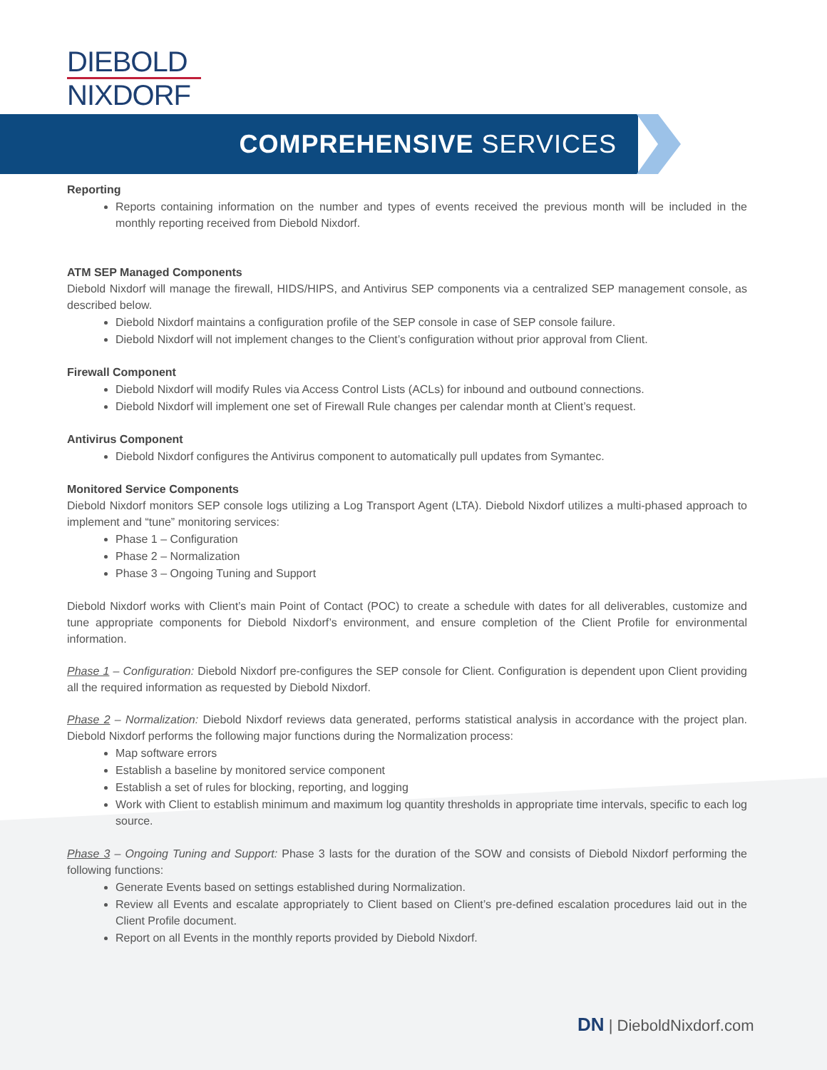DIEBOLD
NIXDORF
COMPREHENSIVE SERVICES
Reporting
Reports containing information on the number and types of events received the previous month will be included in the monthly reporting received from Diebold Nixdorf.
ATM SEP Managed Components
Diebold Nixdorf will manage the firewall, HIDS/HIPS, and Antivirus SEP components via a centralized SEP management console, as described below.
Diebold Nixdorf maintains a configuration profile of the SEP console in case of SEP console failure.
Diebold Nixdorf will not implement changes to the Client’s configuration without prior approval from Client.
Firewall Component
Diebold Nixdorf will modify Rules via Access Control Lists (ACLs) for inbound and outbound connections.
Diebold Nixdorf will implement one set of Firewall Rule changes per calendar month at Client’s request.
Antivirus Component
Diebold Nixdorf configures the Antivirus component to automatically pull updates from Symantec.
Monitored Service Components
Diebold Nixdorf monitors SEP console logs utilizing a Log Transport Agent (LTA). Diebold Nixdorf utilizes a multi-phased approach to implement and “tune” monitoring services:
Phase 1 – Configuration
Phase 2 – Normalization
Phase 3 – Ongoing Tuning and Support
Diebold Nixdorf works with Client’s main Point of Contact (POC) to create a schedule with dates for all deliverables, customize and tune appropriate components for Diebold Nixdorf’s environment, and ensure completion of the Client Profile for environmental information.
Phase 1 – Configuration: Diebold Nixdorf pre-configures the SEP console for Client. Configuration is dependent upon Client providing all the required information as requested by Diebold Nixdorf.
Phase 2 – Normalization: Diebold Nixdorf reviews data generated, performs statistical analysis in accordance with the project plan. Diebold Nixdorf performs the following major functions during the Normalization process:
Map software errors
Establish a baseline by monitored service component
Establish a set of rules for blocking, reporting, and logging
Work with Client to establish minimum and maximum log quantity thresholds in appropriate time intervals, specific to each log source.
Phase 3 – Ongoing Tuning and Support: Phase 3 lasts for the duration of the SOW and consists of Diebold Nixdorf performing the following functions:
Generate Events based on settings established during Normalization.
Review all Events and escalate appropriately to Client based on Client’s pre-defined escalation procedures laid out in the Client Profile document.
Report on all Events in the monthly reports provided by Diebold Nixdorf.
DN | DieboldNixdorf.com